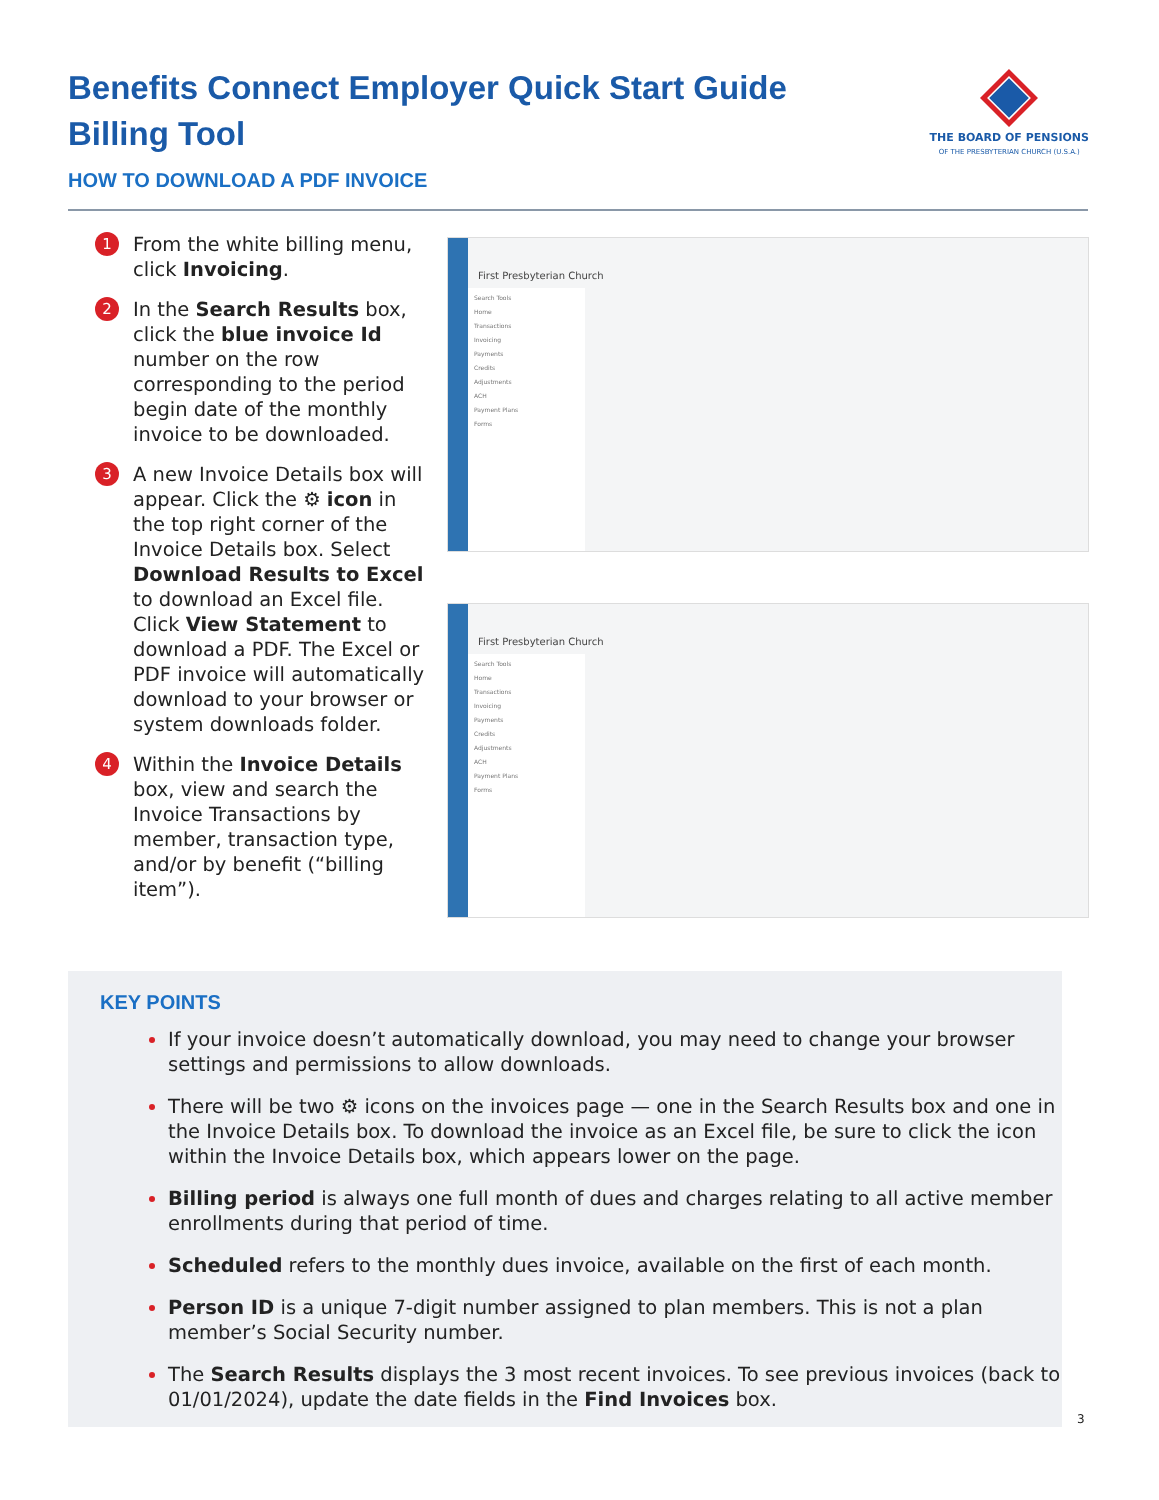Benefits Connect Employer Quick Start Guide
Billing Tool
HOW TO DOWNLOAD A PDF INVOICE
THE BOARD OF PENSIONS
OF THE PRESBYTERIAN CHURCH (U.S.A.)
1
From the white billing menu, click Invoicing.
2
In the Search Results box, click the blue invoice Id number on the row corresponding to the period begin date of the monthly invoice to be downloaded.
3
A new Invoice Details box will appear. Click the ⚙ icon in the top right corner of the Invoice Details box. Select Download Results to Excel to download an Excel file. Click View Statement to download a PDF. The Excel or PDF invoice will automatically download to your browser or system downloads folder.
4
Within the Invoice Details box, view and search the Invoice Transactions by member, transaction type, and/or by benefit (“billing item”).
First Presbyterian Church
Search Tools
Home
Transactions
Invoicing
Payments
Credits
Adjustments
ACH
Payment Plans
Forms
First Presbyterian Church
Search Tools
Home
Transactions
Invoicing
Payments
Credits
Adjustments
ACH
Payment Plans
Forms
KEY POINTS
If your invoice doesn’t automatically download, you may need to change your browser settings and permissions to allow downloads.
There will be two ⚙ icons on the invoices page — one in the Search Results box and one in the Invoice Details box. To download the invoice as an Excel file, be sure to click the icon within the Invoice Details box, which appears lower on the page.
Billing period is always one full month of dues and charges relating to all active member enrollments during that period of time.
Scheduled refers to the monthly dues invoice, available on the first of each month.
Person ID is a unique 7-digit number assigned to plan members. This is not a plan member’s Social Security number.
The Search Results displays the 3 most recent invoices. To see previous invoices (back to 01/01/2024), update the date fields in the Find Invoices box.
3